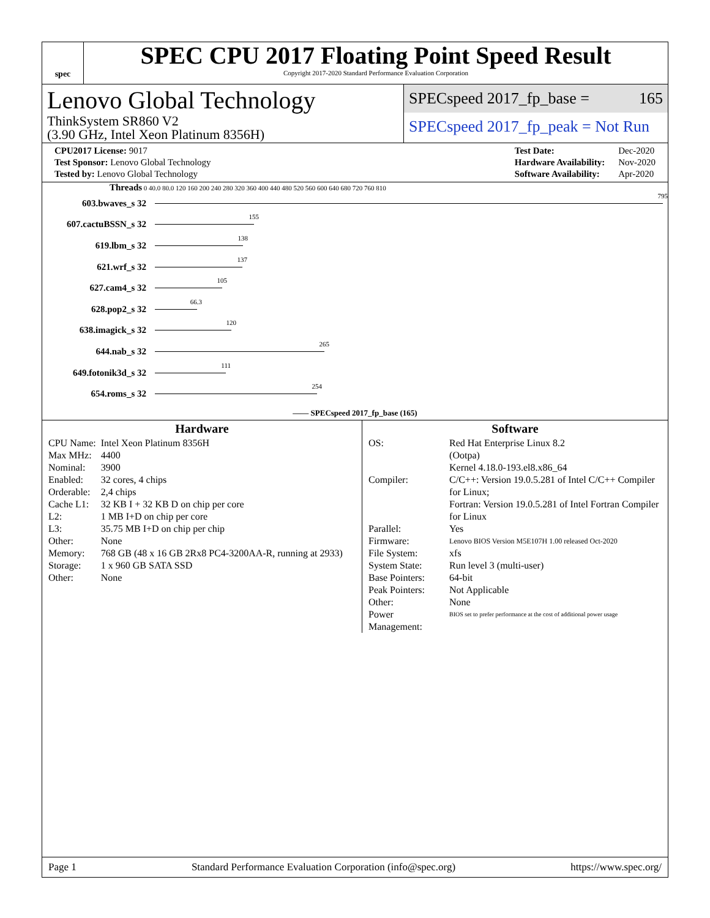spec
SPEC CPU 2017 Floating Point Speed Result
Copyright 2017-2020 Standard Performance Evaluation Corporation
Lenovo Global Technology
ThinkSystem SR860 V2
(3.90 GHz, Intel Xeon Platinum 8356H)
SPECspeed 2017_fp_base = 165
SPECspeed 2017_fp_peak = Not Run
| CPU2017 License: 9017 |
| Test Sponsor: Lenovo Global Technology |
| Tested by: Lenovo Global Technology |
| Test Date: | Dec-2020 |
| Hardware Availability: | Nov-2020 |
| Software Availability: | Apr-2020 |
Threads 0 40.0 80.0 120 160 200 240 280 320 360 400 440 480 520 560 600 640 680 720 760 810
603.bwaves_s 32
795
607.cactuBSSN_s 32
155
619.lbm_s 32
138
621.wrf_s 32
137
627.cam4_s 32
105
628.pop2_s 32
66.3
638.imagick_s 32
120
644.nab_s 32
265
649.fotonik3d_s 32
111
654.roms_s 32
254
—— SPECspeed 2017_fp_base (165)
Hardware
| CPU Name: | Intel Xeon Platinum 8356H |
| Max MHz: | 4400 |
| Nominal: | 3900 |
| Enabled: | 32 cores, 4 chips |
| Orderable: | 2,4 chips |
| Cache L1: | 32 KB I + 32 KB D on chip per core |
| L2: | 1 MB I+D on chip per core |
| L3: | 35.75 MB I+D on chip per chip |
| Other: | None |
| Memory: | 768 GB (48 x 16 GB 2Rx8 PC4-3200AA-R, running at 2933) |
| Storage: | 1 x 960 GB SATA SSD |
| Other: | None |
Software
| OS: | Red Hat Enterprise Linux 8.2 (Ootpa) Kernel 4.18.0-193.el8.x86_64 |
| Compiler: | C/C++: Version 19.0.5.281 of Intel C/C++ Compiler for Linux; Fortran: Version 19.0.5.281 of Intel Fortran Compiler for Linux |
| Parallel: | Yes |
| Firmware: | Lenovo BIOS Version M5E107H 1.00 released Oct-2020 |
| File System: | xfs |
| System State: | Run level 3 (multi-user) |
| Base Pointers: | 64-bit |
| Peak Pointers: | Not Applicable |
| Other: | None |
| Power Management: | BIOS set to prefer performance at the cost of additional power usage |
Page 1 Standard Performance Evaluation Corporation (info@spec.org) https://www.spec.org/